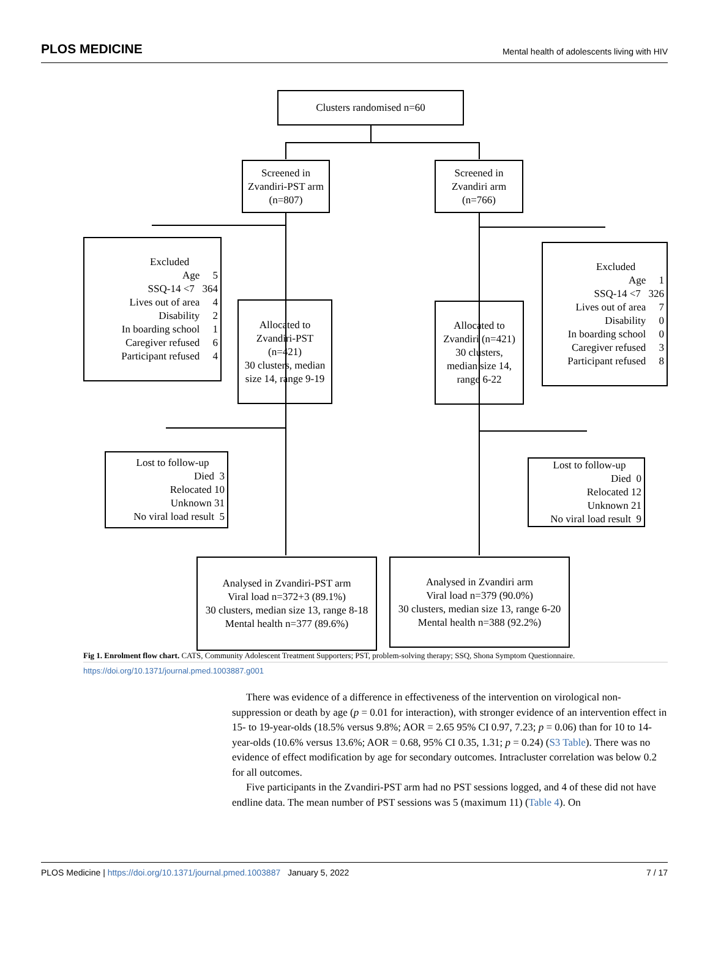PLOS MEDICINE Mental health of adolescents living with HIV
Clusters randomised n=60
Screened in
Zvandiri-PST arm
(n=807)
Screened in
Zvandiri arm
(n=766)
Excluded
Age 5
SSQ-14 <7 364
Lives out of area 4
Disability 2
In boarding school 1
Caregiver refused 6
Participant refused 4
Allocated to
Zvandiri-PST
(n=421)
30 clusters, median size 14, range 9-19
Allocated to
Zvandiri (n=421)
30 clusters,
median size 14,
range 6-22
Excluded
Age 1
SSQ-14 <7 326
Lives out of area 7
Disability 0
In boarding school 0
Caregiver refused 3
Participant refused 8
Lost to follow-up
Died 3
Relocated 10
Unknown 31
No viral load result 5
Lost to follow-up
Died 0
Relocated 12
Unknown 21
No viral load result 9
Analysed in Zvandiri-PST arm
Viral load n=372+3 (89.1%)
30 clusters, median size 13, range 8-18
Mental health n=377 (89.6%)
Analysed in Zvandiri arm
Viral load n=379 (90.0%)
30 clusters, median size 13, range 6-20
Mental health n=388 (92.2%)
Fig 1. Enrolment flow chart. CATS, Community Adolescent Treatment Supporters; PST, problem-solving therapy; SSQ, Shona Symptom Questionnaire.
https://doi.org/10.1371/journal.pmed.1003887.g001
There was evidence of a difference in effectiveness of the intervention on virological non-suppression or death by age (p = 0.01 for interaction), with stronger evidence of an intervention effect in 15- to 19-year-olds (18.5% versus 9.8%; AOR = 2.65 95% CI 0.97, 7.23; p = 0.06) than for 10 to 14-year-olds (10.6% versus 13.6%; AOR = 0.68, 95% CI 0.35, 1.31; p = 0.24) (S3 Table). There was no evidence of effect modification by age for secondary outcomes. Intracluster correlation was below 0.2 for all outcomes.
Five participants in the Zvandiri-PST arm had no PST sessions logged, and 4 of these did not have endline data. The mean number of PST sessions was 5 (maximum 11) (Table 4). On
PLOS Medicine | https://doi.org/10.1371/journal.pmed.1003887 January 5, 2022 7 / 17